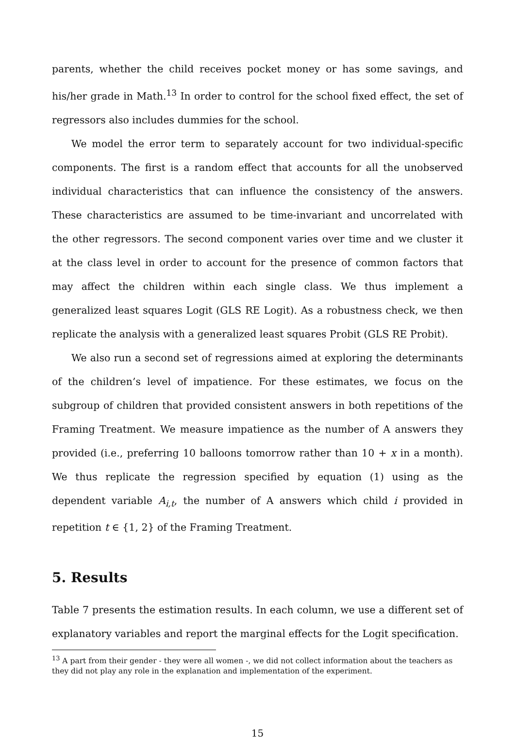parents, whether the child receives pocket money or has some savings, and his/her grade in Math.<sup>13</sup> In order to control for the school fixed effect, the set of regressors also includes dummies for the school.
We model the error term to separately account for two individual-specific components. The first is a random effect that accounts for all the unobserved individual characteristics that can influence the consistency of the answers. These characteristics are assumed to be time-invariant and uncorrelated with the other regressors. The second component varies over time and we cluster it at the class level in order to account for the presence of common factors that may affect the children within each single class. We thus implement a generalized least squares Logit (GLS RE Logit). As a robustness check, we then replicate the analysis with a generalized least squares Probit (GLS RE Probit).
We also run a second set of regressions aimed at exploring the determinants of the children’s level of impatience. For these estimates, we focus on the subgroup of children that provided consistent answers in both repetitions of the Framing Treatment. We measure impatience as the number of A answers they provided (i.e., preferring 10 balloons tomorrow rather than 10 + x in a month). We thus replicate the regression specified by equation (1) using as the dependent variable A<sub>i,t</sub>, the number of A answers which child i provided in repetition t ∈ {1, 2} of the Framing Treatment.
5. Results
Table 7 presents the estimation results. In each column, we use a different set of explanatory variables and report the marginal effects for the Logit specification.
<sup>13</sup> A part from their gender - they were all women -, we did not collect information about the teachers as they did not play any role in the explanation and implementation of the experiment.
15